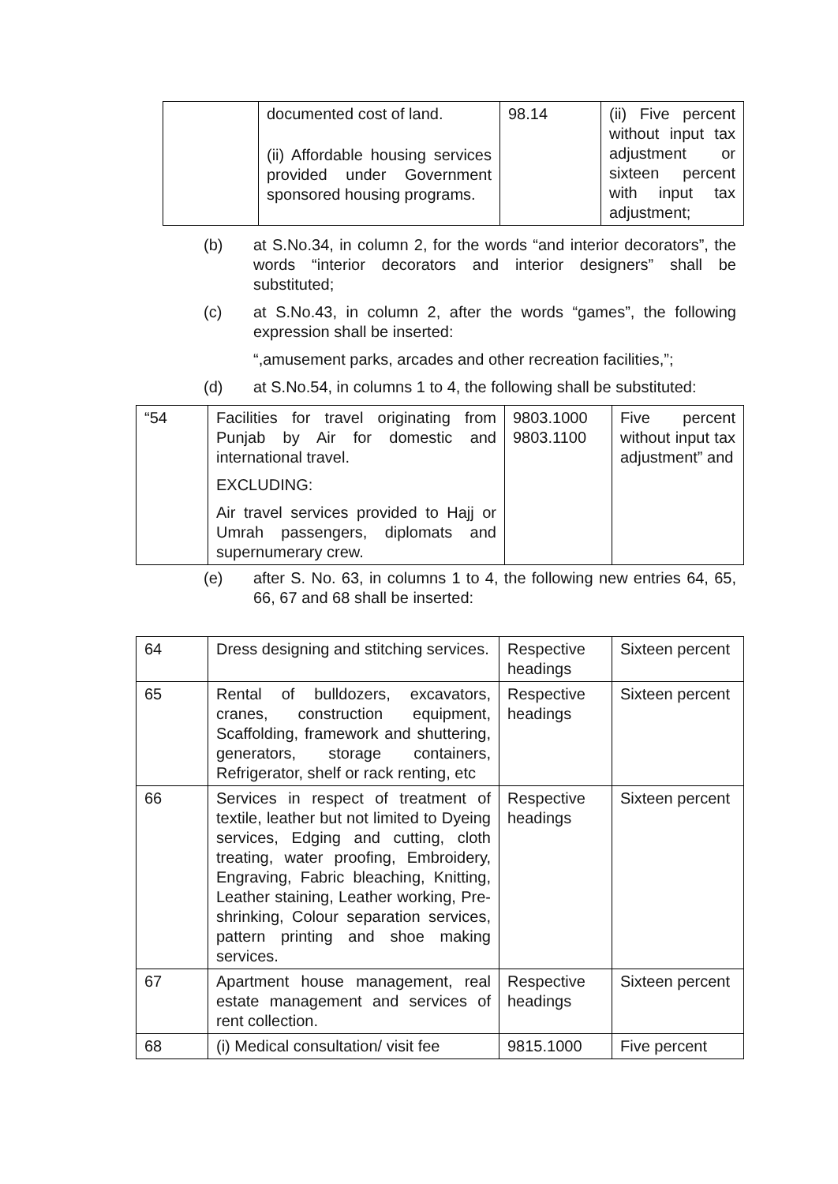| | documented cost of land. (ii) Affordable housing services provided under Government sponsored housing programs. | 98.14 | (ii) Five percent without input tax adjustment or sixteen percent with input tax adjustment; |
(b) at S.No.34, in column 2, for the words “and interior decorators”, the words “interior decorators and interior designers” shall be substituted;
(c) at S.No.43, in column 2, after the words “games”, the following expression shall be inserted:
“,amusement parks, arcades and other recreation facilities,”;
(d) at S.No.54, in columns 1 to 4, the following shall be substituted:
| “54 | Facilities for travel originating from Punjab by Air for domestic and international travel. EXCLUDING: Air travel services provided to Hajj or Umrah passengers, diplomats and supernumerary crew. | 9803.1000 9803.1100 | Five percent without input tax adjustment” and |
(e) after S. No. 63, in columns 1 to 4, the following new entries 64, 65, 66, 67 and 68 shall be inserted:
| 64 | Dress designing and stitching services. | Respective headings | Sixteen percent |
| 65 | Rental of bulldozers, excavators, cranes, construction equipment, Scaffolding, framework and shuttering, generators, storage containers, Refrigerator, shelf or rack renting, etc | Respective headings | Sixteen percent |
| 66 | Services in respect of treatment of textile, leather but not limited to Dyeing services, Edging and cutting, cloth treating, water proofing, Embroidery, Engraving, Fabric bleaching, Knitting, Leather staining, Leather working, Pre-shrinking, Colour separation services, pattern printing and shoe making services. | Respective headings | Sixteen percent |
| 67 | Apartment house management, real estate management and services of rent collection. | Respective headings | Sixteen percent |
| 68 | (i) Medical consultation/ visit fee | 9815.1000 | Five percent |